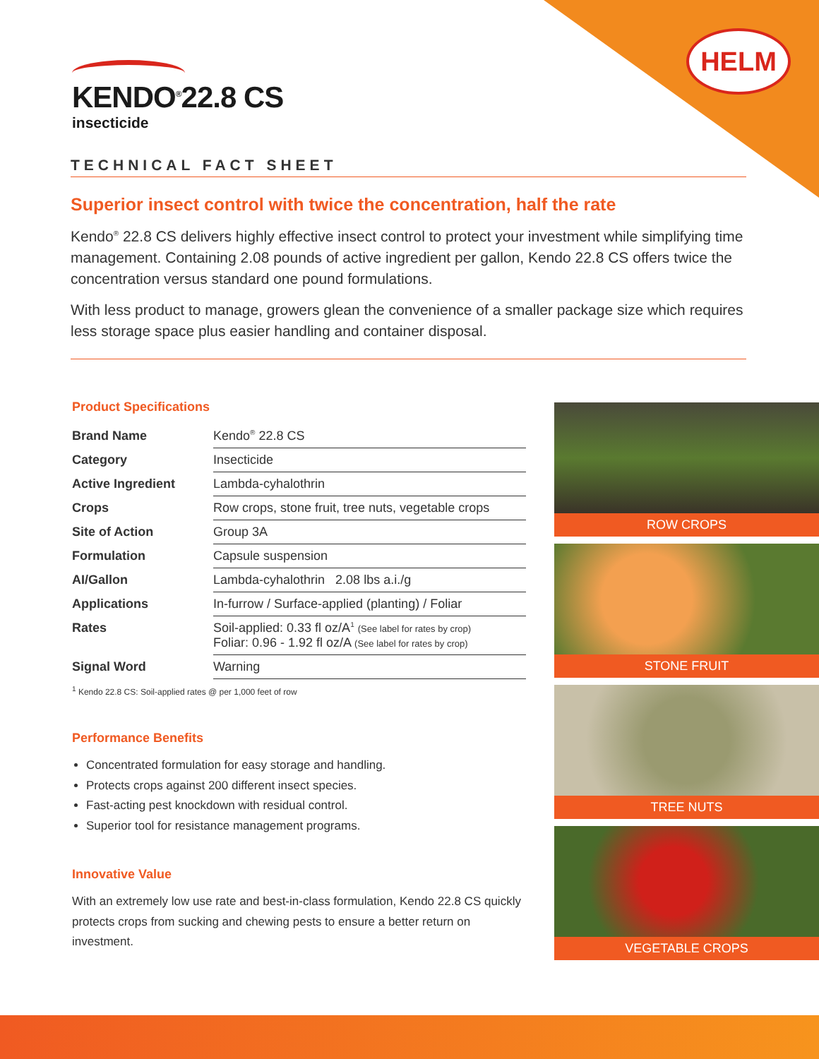HELM
KENDO<sup>®</sup>22.8 CS
insecticide
TECHNICAL FACT SHEET
Superior insect control with twice the concentration, half the rate
Kendo<sup>®</sup> 22.8 CS delivers highly effective insect control to protect your investment while simplifying time management. Containing 2.08 pounds of active ingredient per gallon, Kendo 22.8 CS offers twice the concentration versus standard one pound formulations.
With less product to manage, growers glean the convenience of a smaller package size which requires less storage space plus easier handling and container disposal.
Product Specifications
| Brand Name | Kendo<sup>®</sup> 22.8 CS |
| Category | Insecticide |
| Active Ingredient | Lambda-cyhalothrin |
| Crops | Row crops, stone fruit, tree nuts, vegetable crops |
| Site of Action | Group 3A |
| Formulation | Capsule suspension |
| AI/Gallon | Lambda-cyhalothrin 2.08 lbs a.i./g |
| Applications | In-furrow / Surface-applied (planting) / Foliar |
| Rates | Soil-applied: 0.33 fl oz/A<sup>1</sup> (See label for rates by crop) Foliar: 0.96 - 1.92 fl oz/A (See label for rates by crop) |
| Signal Word | Warning |
<sup>1</sup> Kendo 22.8 CS: Soil-applied rates @ per 1,000 feet of row
Performance Benefits
Concentrated formulation for easy storage and handling.
Protects crops against 200 different insect species.
Fast-acting pest knockdown with residual control.
Superior tool for resistance management programs.
Innovative Value
With an extremely low use rate and best-in-class formulation, Kendo 22.8 CS quickly protects crops from sucking and chewing pests to ensure a better return on investment.
ROW CROPS
STONE FRUIT
TREE NUTS
VEGETABLE CROPS